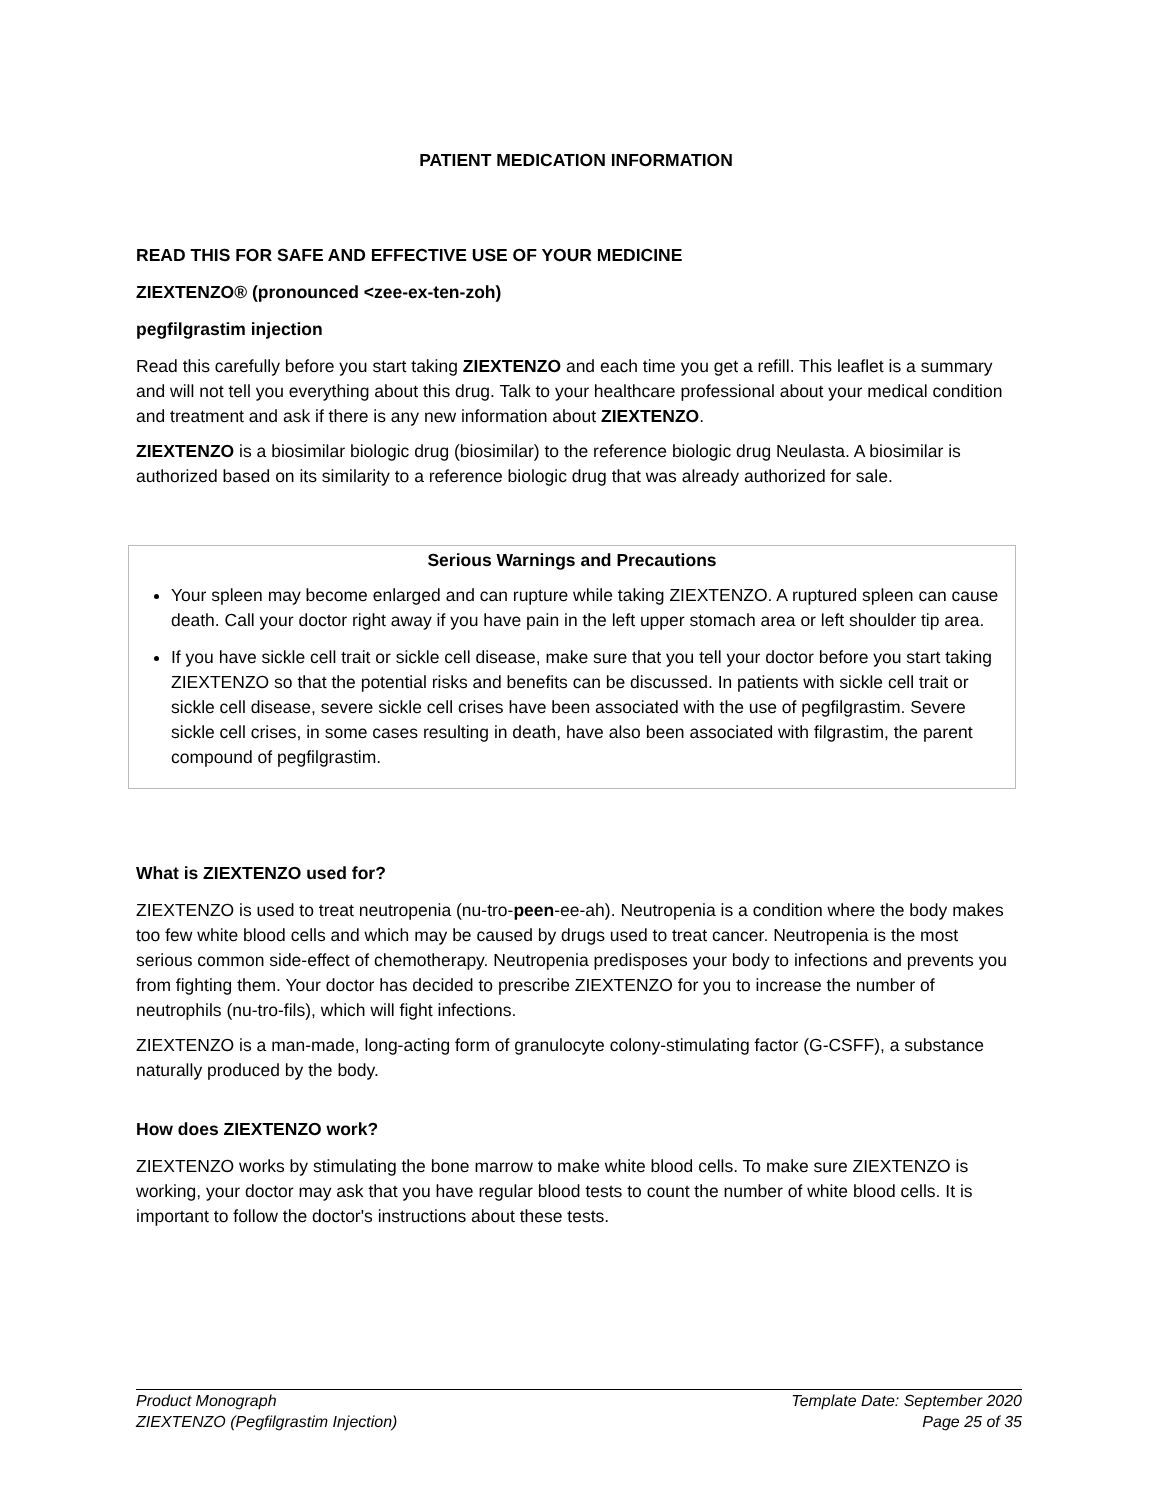PATIENT MEDICATION INFORMATION
READ THIS FOR SAFE AND EFFECTIVE USE OF YOUR MEDICINE
ZIEXTENZO® (pronounced <zee-ex-ten-zoh)
pegfilgrastim injection
Read this carefully before you start taking ZIEXTENZO and each time you get a refill. This leaflet is a summary and will not tell you everything about this drug. Talk to your healthcare professional about your medical condition and treatment and ask if there is any new information about ZIEXTENZO.
ZIEXTENZO is a biosimilar biologic drug (biosimilar) to the reference biologic drug Neulasta. A biosimilar is authorized based on its similarity to a reference biologic drug that was already authorized for sale.
Serious Warnings and Precautions
Your spleen may become enlarged and can rupture while taking ZIEXTENZO. A ruptured spleen can cause death. Call your doctor right away if you have pain in the left upper stomach area or left shoulder tip area.
If you have sickle cell trait or sickle cell disease, make sure that you tell your doctor before you start taking ZIEXTENZO so that the potential risks and benefits can be discussed. In patients with sickle cell trait or sickle cell disease, severe sickle cell crises have been associated with the use of pegfilgrastim. Severe sickle cell crises, in some cases resulting in death, have also been associated with filgrastim, the parent compound of pegfilgrastim.
What is ZIEXTENZO used for?
ZIEXTENZO is used to treat neutropenia (nu-tro-peen-ee-ah). Neutropenia is a condition where the body makes too few white blood cells and which may be caused by drugs used to treat cancer. Neutropenia is the most serious common side-effect of chemotherapy. Neutropenia predisposes your body to infections and prevents you from fighting them. Your doctor has decided to prescribe ZIEXTENZO for you to increase the number of neutrophils (nu-tro-fils), which will fight infections.
ZIEXTENZO is a man-made, long-acting form of granulocyte colony-stimulating factor (G-CSFF), a substance naturally produced by the body.
How does ZIEXTENZO work?
ZIEXTENZO works by stimulating the bone marrow to make white blood cells. To make sure ZIEXTENZO is working, your doctor may ask that you have regular blood tests to count the number of white blood cells. It is important to follow the doctor's instructions about these tests.
Product Monograph
ZIEXTENZO (Pegfilgrastim Injection)
Template Date: September 2020
Page 25 of 35